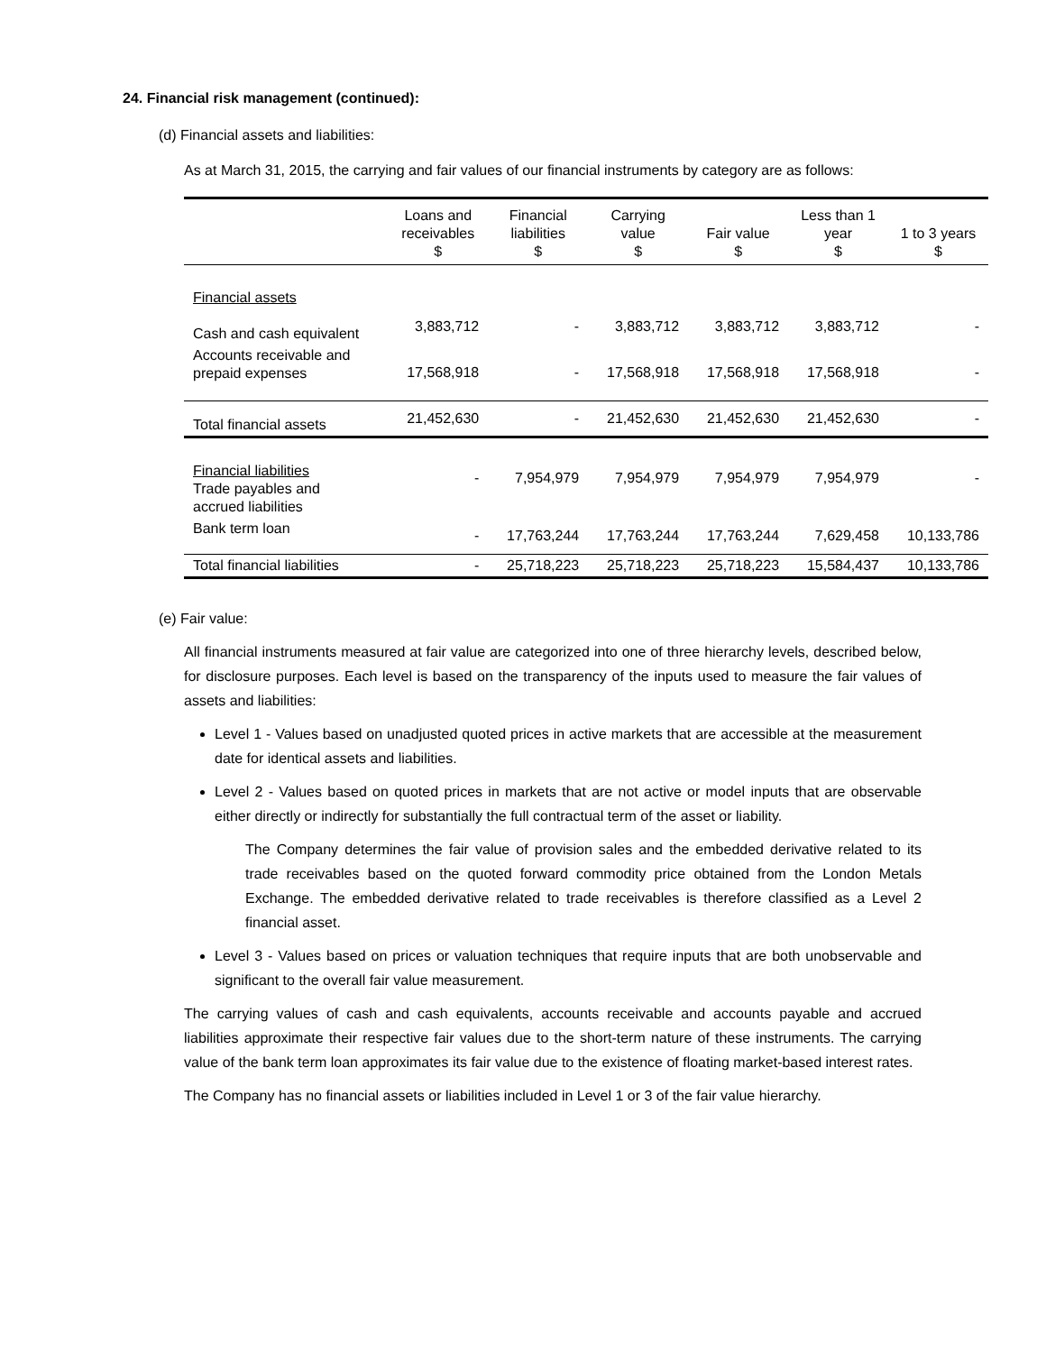24. Financial risk management (continued):
(d) Financial assets and liabilities:
As at March 31, 2015, the carrying and fair values of our financial instruments by category are as follows:
| | Loans and receivables $ | Financial liabilities $ | Carrying value $ | Fair value $ | Less than 1 year $ | 1 to 3 years $ |
| --- | --- | --- | --- | --- | --- | --- |
| Financial assets | | | | | | |
| Cash and cash equivalent | 3,883,712 | - | 3,883,712 | 3,883,712 | 3,883,712 | - |
| Accounts receivable and prepaid expenses | 17,568,918 | - | 17,568,918 | 17,568,918 | 17,568,918 | - |
| Total financial assets | 21,452,630 | - | 21,452,630 | 21,452,630 | 21,452,630 | - |
| Financial liabilities Trade payables and accrued liabilities | - | 7,954,979 | 7,954,979 | 7,954,979 | 7,954,979 | - |
| Bank term loan | - | 17,763,244 | 17,763,244 | 17,763,244 | 7,629,458 | 10,133,786 |
| Total financial liabilities | - | 25,718,223 | 25,718,223 | 25,718,223 | 15,584,437 | 10,133,786 |
(e) Fair value:
All financial instruments measured at fair value are categorized into one of three hierarchy levels, described below, for disclosure purposes. Each level is based on the transparency of the inputs used to measure the fair values of assets and liabilities:
Level 1 - Values based on unadjusted quoted prices in active markets that are accessible at the measurement date for identical assets and liabilities.
Level 2 - Values based on quoted prices in markets that are not active or model inputs that are observable either directly or indirectly for substantially the full contractual term of the asset or liability.
The Company determines the fair value of provision sales and the embedded derivative related to its trade receivables based on the quoted forward commodity price obtained from the London Metals Exchange. The embedded derivative related to trade receivables is therefore classified as a Level 2 financial asset.
Level 3 - Values based on prices or valuation techniques that require inputs that are both unobservable and significant to the overall fair value measurement.
The carrying values of cash and cash equivalents, accounts receivable and accounts payable and accrued liabilities approximate their respective fair values due to the short-term nature of these instruments. The carrying value of the bank term loan approximates its fair value due to the existence of floating market-based interest rates.
The Company has no financial assets or liabilities included in Level 1 or 3 of the fair value hierarchy.